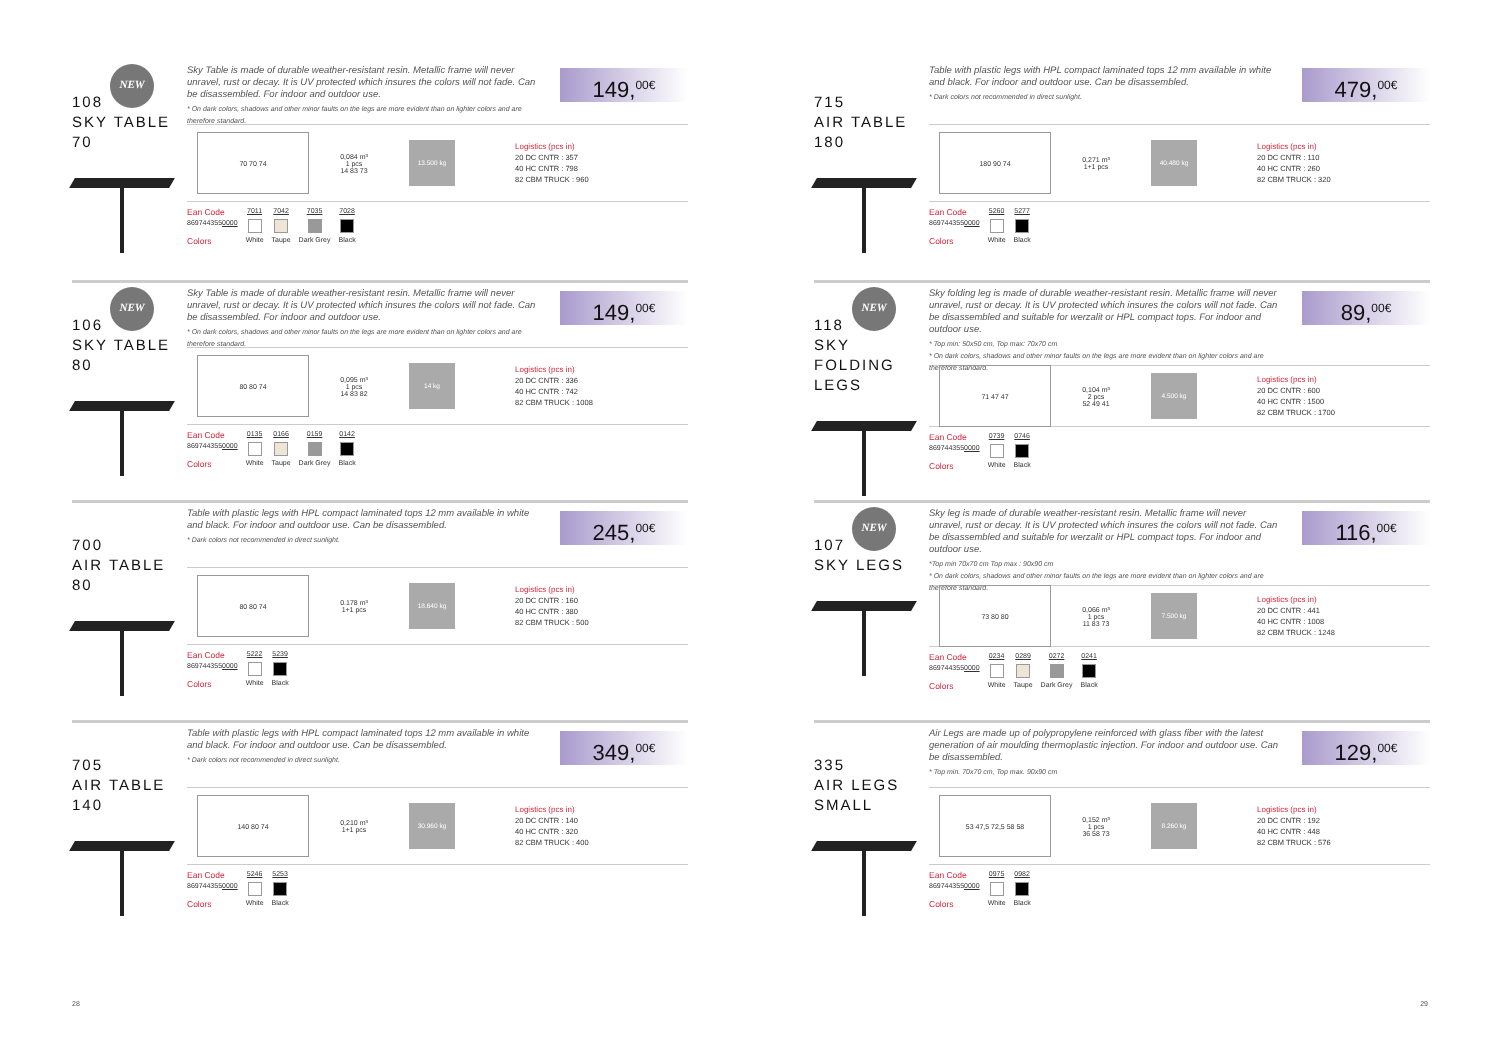NEW
108
SKY TABLE
70
Sky Table is made of durable weather-resistant resin. Metallic frame will never unravel, rust or decay. It is UV protected which insures the colors will not fade. Can be disassembled. For indoor and outdoor use.
* On dark colors, shadows and other minor faults on the legs are more evident than on lighter colors and are therefore standard.
149,<sup>00€</sup>
70 70 74
0,084 m³
1 pcs
14 83 73
13.500 kg
Logistics (pcs in)
20 DC CNTR : 357
40 HC CNTR : 798
82 CBM TRUCK : 960
| Ean Code | 7011 | 7042 | 7035 | 7028 |
| 869744355 0000 | | | | |
| Colors | White | Taupe | Dark Grey | Black |
NEW
106
SKY TABLE
80
Sky Table is made of durable weather-resistant resin. Metallic frame will never unravel, rust or decay. It is UV protected which insures the colors will not fade. Can be disassembled. For indoor and outdoor use.
* On dark colors, shadows and other minor faults on the legs are more evident than on lighter colors and are therefore standard.
149,<sup>00€</sup>
80 80 74
0,095 m³
1 pcs
14 83 82
14 kg
Logistics (pcs in)
20 DC CNTR : 336
40 HC CNTR : 742
82 CBM TRUCK : 1008
| Ean Code | 0135 | 0166 | 0159 | 0142 |
| 869744355 0000 | | | | |
| Colors | White | Taupe | Dark Grey | Black |
700
AIR TABLE
80
Table with plastic legs with HPL compact laminated tops 12 mm available in white and black. For indoor and outdoor use. Can be disassembled.
* Dark colors not recommended in direct sunlight.
245,<sup>00€</sup>
80 80 74
0.178 m³
1+1 pcs
18.640 kg
Logistics (pcs in)
20 DC CNTR : 160
40 HC CNTR : 380
82 CBM TRUCK : 500
| Ean Code | 5222 | 5239 |
| 869744355 0000 | | |
| Colors | White | Black |
705
AIR TABLE
140
Table with plastic legs with HPL compact laminated tops 12 mm available in white and black. For indoor and outdoor use. Can be disassembled.
* Dark colors not recommended in direct sunlight.
349,<sup>00€</sup>
140 80 74
0,210 m³
1+1 pcs
30.960 kg
Logistics (pcs in)
20 DC CNTR : 140
40 HC CNTR : 320
82 CBM TRUCK : 400
| Ean Code | 5246 | 5253 |
| 869744355 0000 | | |
| Colors | White | Black |
715
AIR TABLE
180
Table with plastic legs with HPL compact laminated tops 12 mm available in white and black. For indoor and outdoor use. Can be disassembled.
* Dark colors not recommended in direct sunlight.
479,<sup>00€</sup>
180 90 74
0,271 m³
1+1 pcs
40.480 kg
Logistics (pcs in)
20 DC CNTR : 110
40 HC CNTR : 260
82 CBM TRUCK : 320
| Ean Code | 5260 | 5277 |
| 869744355 0000 | | |
| Colors | White | Black |
NEW
118
SKY FOLDING
LEGS
Sky folding leg is made of durable weather-resistant resin. Metallic frame will never unravel, rust or decay. It is UV protected which insures the colors will not fade. Can be disassembled and suitable for werzalit or HPL compact tops. For indoor and outdoor use.
* Top min: 50x50 cm, Top max: 70x70 cm
* On dark colors, shadows and other minor faults on the legs are more evident than on lighter colors and are therefore standard.
89,<sup>00€</sup>
71 47 47
0,104 m³
2 pcs
52 49 41
4.500 kg
Logistics (pcs in)
20 DC CNTR : 600
40 HC CNTR : 1500
82 CBM TRUCK : 1700
| Ean Code | 0739 | 0746 |
| 869744355 0000 | | |
| Colors | White | Black |
NEW
107
SKY LEGS
Sky leg is made of durable weather-resistant resin. Metallic frame will never unravel, rust or decay. It is UV protected which insures the colors will not fade. Can be disassembled and suitable for werzalit or HPL compact tops. For indoor and outdoor use.
*Top min 70x70 cm Top max : 90x90 cm
* On dark colors, shadows and other minor faults on the legs are more evident than on lighter colors and are therefore standard.
116,<sup>00€</sup>
73 80 80
0,066 m³
1 pcs
11 83 73
7.500 kg
Logistics (pcs in)
20 DC CNTR : 441
40 HC CNTR : 1008
82 CBM TRUCK : 1248
| Ean Code | 0234 | 0289 | 0272 | 0241 |
| 869744355 0000 | | | | |
| Colors | White | Taupe | Dark Grey | Black |
335
AIR LEGS
SMALL
Air Legs are made up of polypropylene reinforced with glass fiber with the latest generation of air moulding thermoplastic injection. For indoor and outdoor use. Can be disassembled.
* Top min. 70x70 cm, Top max. 90x90 cm
129,<sup>00€</sup>
53 47,5 72,5 58 58
0,152 m³
1 pcs
36 58 73
8.260 kg
Logistics (pcs in)
20 DC CNTR : 192
40 HC CNTR : 448
82 CBM TRUCK : 576
| Ean Code | 0975 | 0982 |
| 869744355 0000 | | |
| Colors | White | Black |
28 29